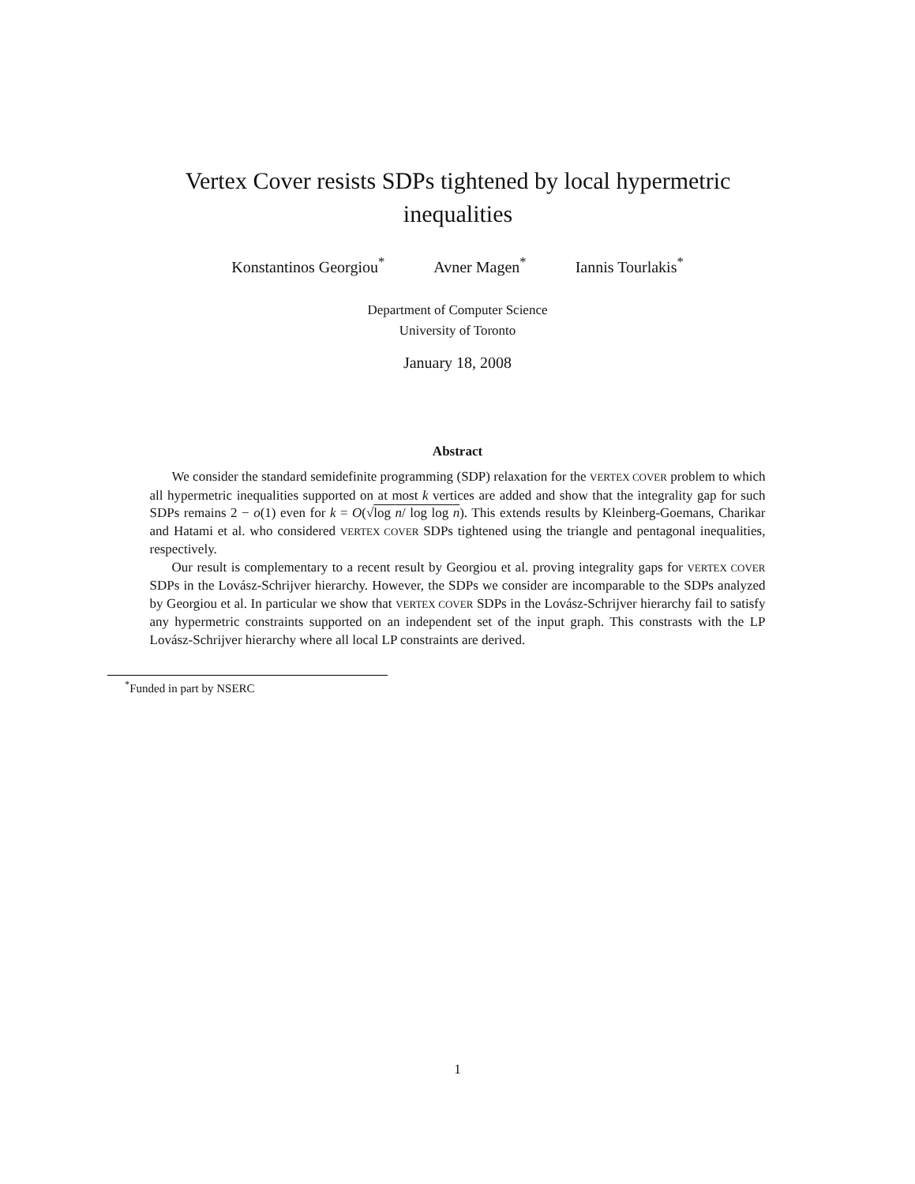Vertex Cover resists SDPs tightened by local hypermetric inequalities
Konstantinos Georgiou<sup>*</sup> Avner Magen<sup>*</sup> Iannis Tourlakis<sup>*</sup>
Department of Computer Science
University of Toronto
January 18, 2008
Abstract
We consider the standard semidefinite programming (SDP) relaxation for the VERTEX COVER problem to which all hypermetric inequalities supported on at most k vertices are added and show that the integrality gap for such SDPs remains 2 − o(1) even for k = O(√log n/ log log n). This extends results by Kleinberg-Goemans, Charikar and Hatami et al. who considered VERTEX COVER SDPs tightened using the triangle and pentagonal inequalities, respectively.
Our result is complementary to a recent result by Georgiou et al. proving integrality gaps for VERTEX COVER SDPs in the Lovász-Schrijver hierarchy. However, the SDPs we consider are incomparable to the SDPs analyzed by Georgiou et al. In particular we show that VERTEX COVER SDPs in the Lovász-Schrijver hierarchy fail to satisfy any hypermetric constraints supported on an independent set of the input graph. This constrasts with the LP Lovász-Schrijver hierarchy where all local LP constraints are derived.
<sup>*</sup> Funded in part by NSERC
1